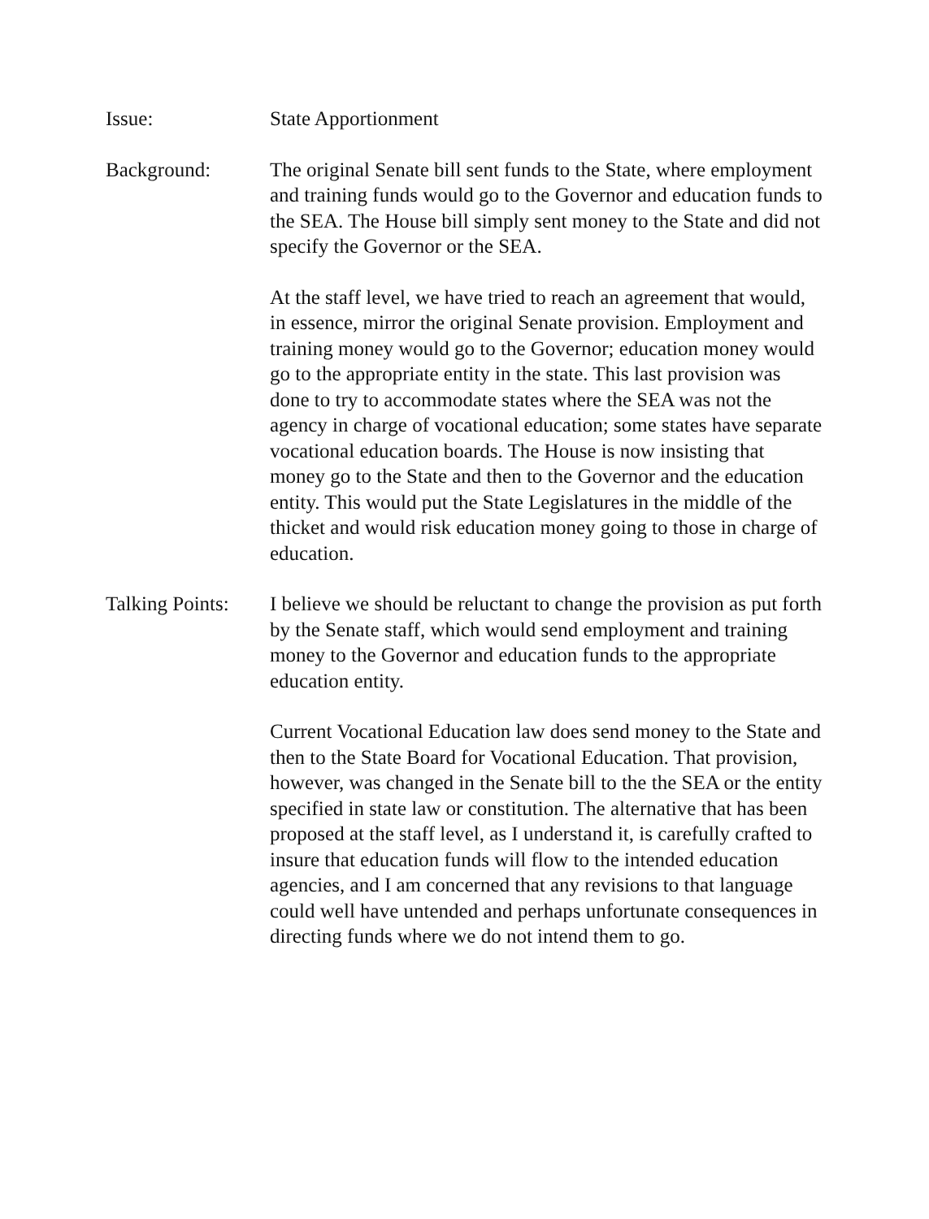Issue: State Apportionment
Background: The original Senate bill sent funds to the State, where employment and training funds would go to the Governor and education funds to the SEA. The House bill simply sent money to the State and did not specify the Governor or the SEA.
At the staff level, we have tried to reach an agreement that would, in essence, mirror the original Senate provision. Employment and training money would go to the Governor; education money would go to the appropriate entity in the state. This last provision was done to try to accommodate states where the SEA was not the agency in charge of vocational education; some states have separate vocational education boards. The House is now insisting that money go to the State and then to the Governor and the education entity. This would put the State Legislatures in the middle of the thicket and would risk education money going to those in charge of education.
Talking Points:
I believe we should be reluctant to change the provision as put forth by the Senate staff, which would send employment and training money to the Governor and education funds to the appropriate education entity.
Current Vocational Education law does send money to the State and then to the State Board for Vocational Education. That provision, however, was changed in the Senate bill to the the SEA or the entity specified in state law or constitution. The alternative that has been proposed at the staff level, as I understand it, is carefully crafted to insure that education funds will flow to the intended education agencies, and I am concerned that any revisions to that language could well have untended and perhaps unfortunate consequences in directing funds where we do not intend them to go.